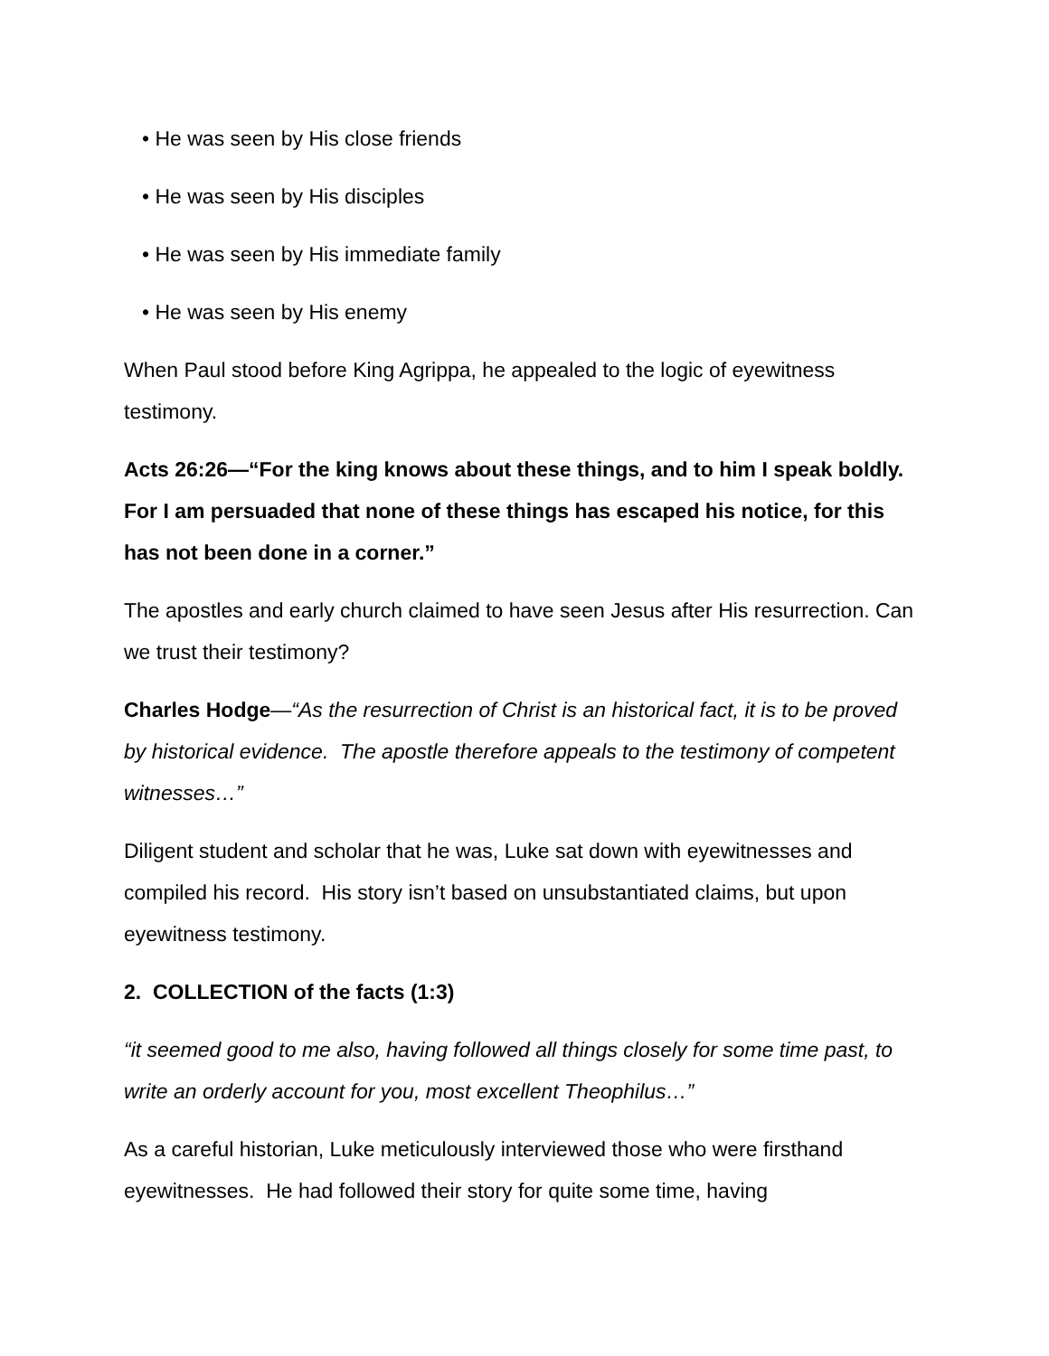• He was seen by His close friends
• He was seen by His disciples
• He was seen by His immediate family
• He was seen by His enemy
When Paul stood before King Agrippa, he appealed to the logic of eyewitness testimony.
Acts 26:26—“For the king knows about these things, and to him I speak boldly. For I am persuaded that none of these things has escaped his notice, for this has not been done in a corner.”
The apostles and early church claimed to have seen Jesus after His resurrection. Can we trust their testimony?
Charles Hodge—“As the resurrection of Christ is an historical fact, it is to be proved by historical evidence. The apostle therefore appeals to the testimony of competent witnesses…”
Diligent student and scholar that he was, Luke sat down with eyewitnesses and compiled his record. His story isn’t based on unsubstantiated claims, but upon eyewitness testimony.
2. COLLECTION of the facts (1:3)
“it seemed good to me also, having followed all things closely for some time past, to write an orderly account for you, most excellent Theophilus…”
As a careful historian, Luke meticulously interviewed those who were firsthand eyewitnesses. He had followed their story for quite some time, having